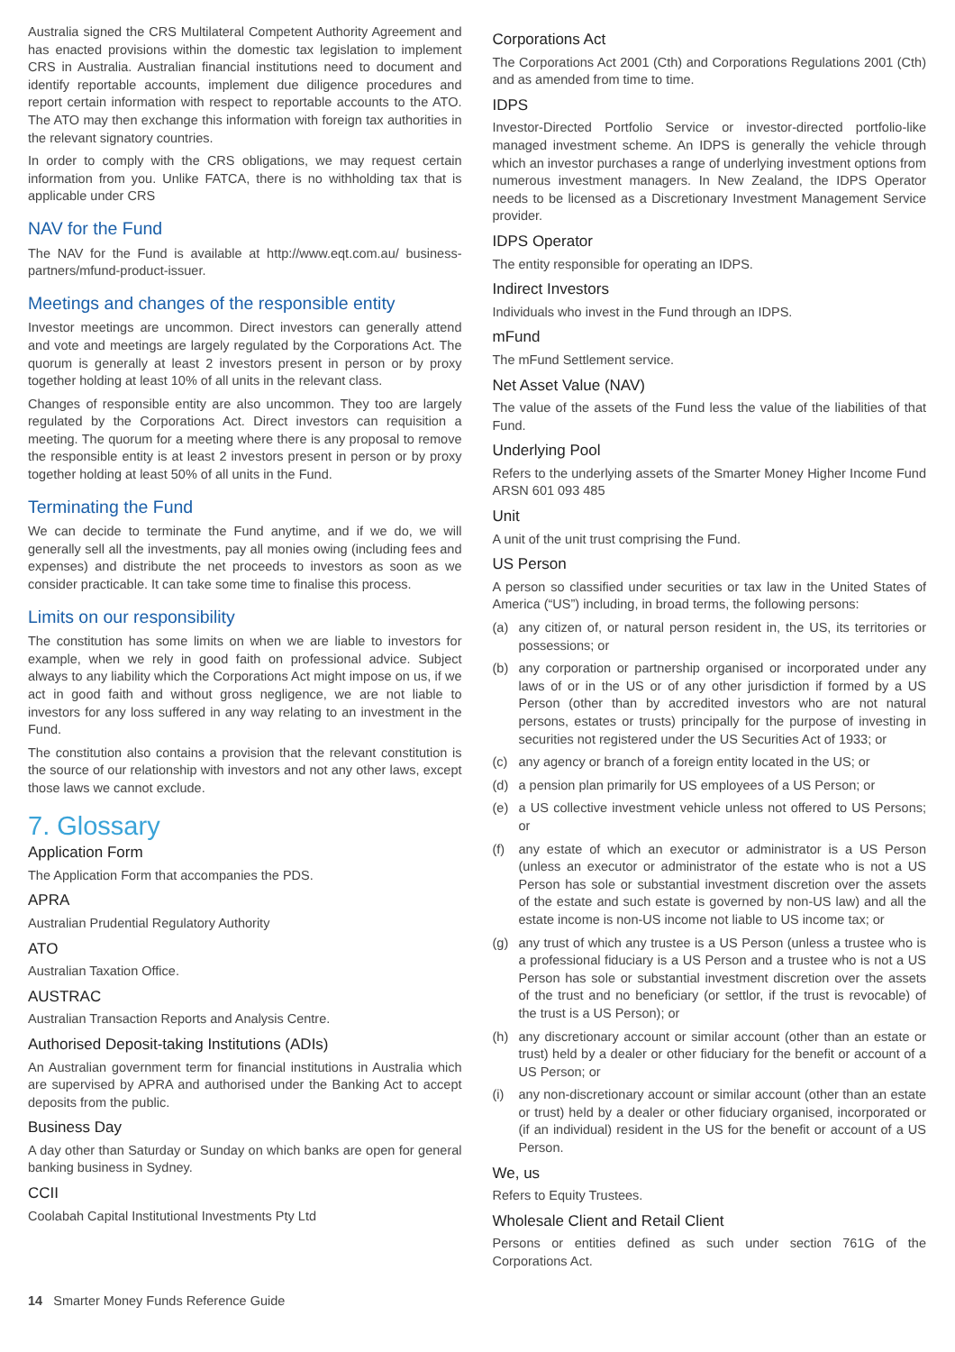Australia signed the CRS Multilateral Competent Authority Agreement and has enacted provisions within the domestic tax legislation to implement CRS in Australia. Australian financial institutions need to document and identify reportable accounts, implement due diligence procedures and report certain information with respect to reportable accounts to the ATO. The ATO may then exchange this information with foreign tax authorities in the relevant signatory countries.
In order to comply with the CRS obligations, we may request certain information from you. Unlike FATCA, there is no withholding tax that is applicable under CRS
NAV for the Fund
The NAV for the Fund is available at http://www.eqt.com.au/ business-partners/mfund-product-issuer.
Meetings and changes of the responsible entity
Investor meetings are uncommon. Direct investors can generally attend and vote and meetings are largely regulated by the Corporations Act. The quorum is generally at least 2 investors present in person or by proxy together holding at least 10% of all units in the relevant class.
Changes of responsible entity are also uncommon. They too are largely regulated by the Corporations Act. Direct investors can requisition a meeting. The quorum for a meeting where there is any proposal to remove the responsible entity is at least 2 investors present in person or by proxy together holding at least 50% of all units in the Fund.
Terminating the Fund
We can decide to terminate the Fund anytime, and if we do, we will generally sell all the investments, pay all monies owing (including fees and expenses) and distribute the net proceeds to investors as soon as we consider practicable. It can take some time to finalise this process.
Limits on our responsibility
The constitution has some limits on when we are liable to investors for example, when we rely in good faith on professional advice. Subject always to any liability which the Corporations Act might impose on us, if we act in good faith and without gross negligence, we are not liable to investors for any loss suffered in any way relating to an investment in the Fund.
The constitution also contains a provision that the relevant constitution is the source of our relationship with investors and not any other laws, except those laws we cannot exclude.
7. Glossary
Application Form
The Application Form that accompanies the PDS.
APRA
Australian Prudential Regulatory Authority
ATO
Australian Taxation Office.
AUSTRAC
Australian Transaction Reports and Analysis Centre.
Authorised Deposit-taking Institutions (ADIs)
An Australian government term for financial institutions in Australia which are supervised by APRA and authorised under the Banking Act to accept deposits from the public.
Business Day
A day other than Saturday or Sunday on which banks are open for general banking business in Sydney.
CCII
Coolabah Capital Institutional Investments Pty Ltd
Corporations Act
The Corporations Act 2001 (Cth) and Corporations Regulations 2001 (Cth) and as amended from time to time.
IDPS
Investor-Directed Portfolio Service or investor-directed portfolio-like managed investment scheme. An IDPS is generally the vehicle through which an investor purchases a range of underlying investment options from numerous investment managers. In New Zealand, the IDPS Operator needs to be licensed as a Discretionary Investment Management Service provider.
IDPS Operator
The entity responsible for operating an IDPS.
Indirect Investors
Individuals who invest in the Fund through an IDPS.
mFund
The mFund Settlement service.
Net Asset Value (NAV)
The value of the assets of the Fund less the value of the liabilities of that Fund.
Underlying Pool
Refers to the underlying assets of the Smarter Money Higher Income Fund ARSN 601 093 485
Unit
A unit of the unit trust comprising the Fund.
US Person
A person so classified under securities or tax law in the United States of America (“US”) including, in broad terms, the following persons:
(a) any citizen of, or natural person resident in, the US, its territories or possessions; or
(b) any corporation or partnership organised or incorporated under any laws of or in the US or of any other jurisdiction if formed by a US Person (other than by accredited investors who are not natural persons, estates or trusts) principally for the purpose of investing in securities not registered under the US Securities Act of 1933; or
(c) any agency or branch of a foreign entity located in the US; or
(d) a pension plan primarily for US employees of a US Person; or
(e) a US collective investment vehicle unless not offered to US Persons; or
(f) any estate of which an executor or administrator is a US Person (unless an executor or administrator of the estate who is not a US Person has sole or substantial investment discretion over the assets of the estate and such estate is governed by non-US law) and all the estate income is non-US income not liable to US income tax; or
(g) any trust of which any trustee is a US Person (unless a trustee who is a professional fiduciary is a US Person and a trustee who is not a US Person has sole or substantial investment discretion over the assets of the trust and no beneficiary (or settlor, if the trust is revocable) of the trust is a US Person); or
(h) any discretionary account or similar account (other than an estate or trust) held by a dealer or other fiduciary for the benefit or account of a US Person; or
(i) any non-discretionary account or similar account (other than an estate or trust) held by a dealer or other fiduciary organised, incorporated or (if an individual) resident in the US for the benefit or account of a US Person.
We, us
Refers to Equity Trustees.
Wholesale Client and Retail Client
Persons or entities defined as such under section 761G of the Corporations Act.
14 Smarter Money Funds Reference Guide